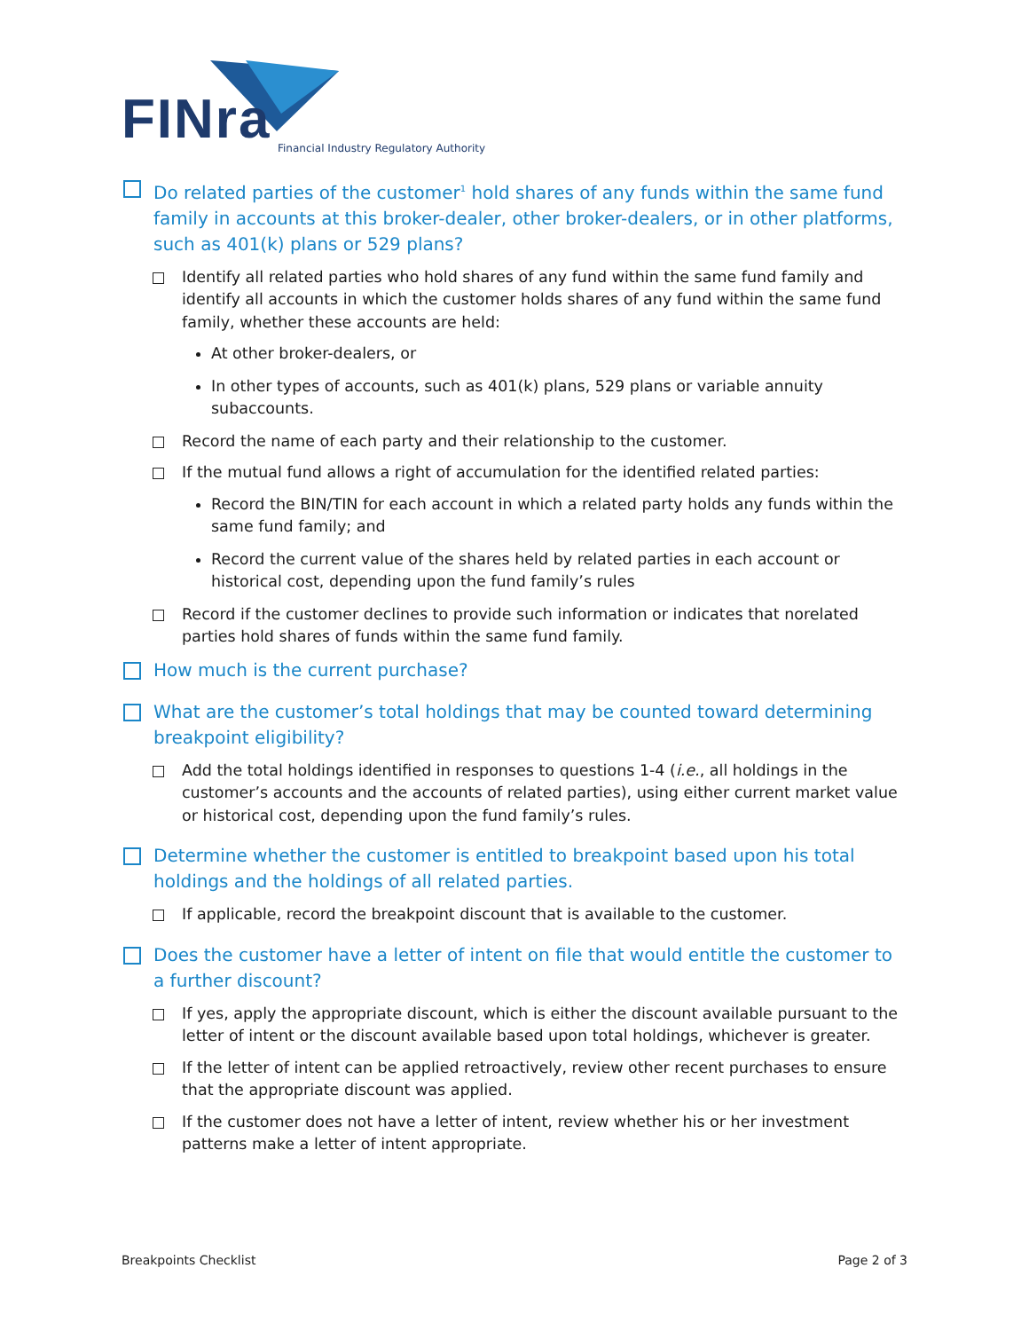FINra
Financial Industry Regulatory Authority
Do related parties of the customer<sup>1</sup> hold shares of any funds within the same fund family in accounts at this broker-dealer, other broker-dealers, or in other platforms, such as 401(k) plans or 529 plans?
Identify all related parties who hold shares of any fund within the same fund family and identify all accounts in which the customer holds shares of any fund within the same fund family, whether these accounts are held:
At other broker-dealers, or
In other types of accounts, such as 401(k) plans, 529 plans or variable annuity subaccounts.
Record the name of each party and their relationship to the customer.
If the mutual fund allows a right of accumulation for the identified related parties:
Record the BIN/TIN for each account in which a related party holds any funds within the same fund family; and
Record the current value of the shares held by related parties in each account or historical cost, depending upon the fund family’s rules
Record if the customer declines to provide such information or indicates that norelated parties hold shares of funds within the same fund family.
How much is the current purchase?
What are the customer’s total holdings that may be counted toward determining breakpoint eligibility?
Add the total holdings identified in responses to questions 1-4 (i.e., all holdings in the customer’s accounts and the accounts of related parties), using either current market value or historical cost, depending upon the fund family’s rules.
Determine whether the customer is entitled to breakpoint based upon his total holdings and the holdings of all related parties.
If applicable, record the breakpoint discount that is available to the customer.
Does the customer have a letter of intent on file that would entitle the customer to a further discount?
If yes, apply the appropriate discount, which is either the discount available pursuant to the letter of intent or the discount available based upon total holdings, whichever is greater.
If the letter of intent can be applied retroactively, review other recent purchases to ensure that the appropriate discount was applied.
If the customer does not have a letter of intent, review whether his or her investment patterns make a letter of intent appropriate.
Breakpoints Checklist Page 2 of 3